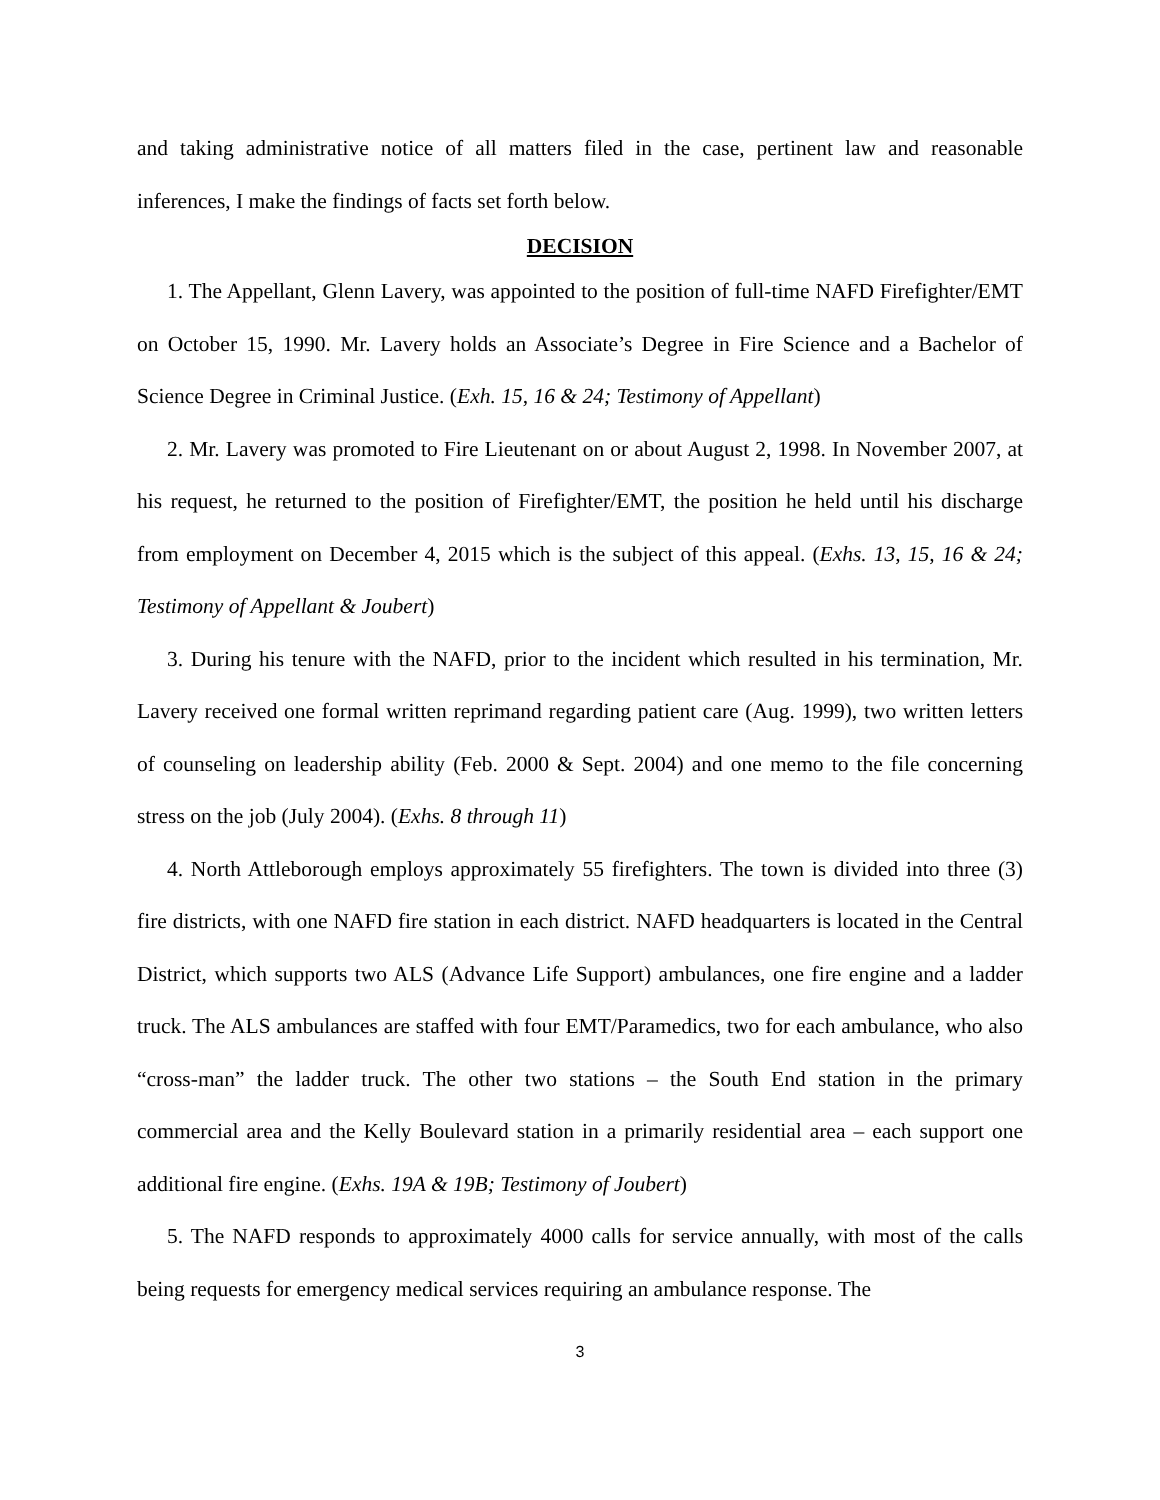and taking administrative notice of all matters filed in the case, pertinent law and reasonable inferences, I make the findings of facts set forth below.
DECISION
1. The Appellant, Glenn Lavery, was appointed to the position of full-time NAFD Firefighter/EMT on October 15, 1990. Mr. Lavery holds an Associate’s Degree in Fire Science and a Bachelor of Science Degree in Criminal Justice. (Exh. 15, 16 & 24; Testimony of Appellant)
2. Mr. Lavery was promoted to Fire Lieutenant on or about August 2, 1998. In November 2007, at his request, he returned to the position of Firefighter/EMT, the position he held until his discharge from employment on December 4, 2015 which is the subject of this appeal. (Exhs. 13, 15, 16 & 24; Testimony of Appellant & Joubert)
3. During his tenure with the NAFD, prior to the incident which resulted in his termination, Mr. Lavery received one formal written reprimand regarding patient care (Aug. 1999), two written letters of counseling on leadership ability (Feb. 2000 & Sept. 2004) and one memo to the file concerning stress on the job (July 2004). (Exhs. 8 through 11)
4. North Attleborough employs approximately 55 firefighters. The town is divided into three (3) fire districts, with one NAFD fire station in each district. NAFD headquarters is located in the Central District, which supports two ALS (Advance Life Support) ambulances, one fire engine and a ladder truck. The ALS ambulances are staffed with four EMT/Paramedics, two for each ambulance, who also “cross-man” the ladder truck. The other two stations – the South End station in the primary commercial area and the Kelly Boulevard station in a primarily residential area – each support one additional fire engine. (Exhs. 19A & 19B; Testimony of Joubert)
5. The NAFD responds to approximately 4000 calls for service annually, with most of the calls being requests for emergency medical services requiring an ambulance response. The
3